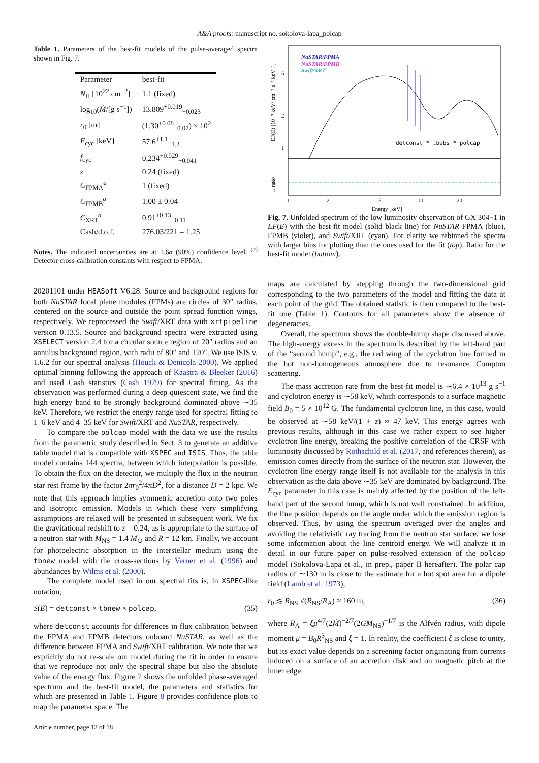A&A proofs: manuscript no. sokolova-lapa_polcap
Table 1. Parameters of the best-fit models of the pulse-averaged spectra shown in Fig. 7.
| Parameter | best-fit |
| --- | --- |
| N<sub>H</sub> [10<sup>22</sup> cm<sup>−2</sup>] | 1.1 (fixed) |
| log<sub>10</sub>( Ṁ /[g s<sup>−1</sup>]) | 13.809<sup>+0.019</sup><sub>−0.023</sub> |
| r<sub>0</sub> [m] | (1.30<sup>+0.08</sup><sub>−0.07</sub>) × 10<sup>2</sup> |
| E<sub>cyc</sub> [keV] | 57.6<sup>+1.1</sup><sub>−1.3</sub> |
| f<sub>cyc</sub> | 0.234<sup>+0.029</sup><sub>−0.041</sub> |
| z | 0.24 (fixed) |
| C<sub>FPMA</sub><sup>a</sup> | 1 (fixed) |
| C<sub>FPMB</sub><sup>a</sup> | 1.00 ± 0.04 |
| C<sub>XRT</sub><sup>a</sup> | 0.91<sup>+0.13</sup><sub>−0.11</sub> |
| Cash/d.o.f. | 276.03/221 = 1.25 |
Notes. The indicated uncertainties are at 1.6σ (90%) confidence level. <sup>(a)</sup> Detector cross-calibration constants with respect to FPMA.
20201101 under HEASoft V6.28. Source and background regions for both NuSTAR focal plane modules (FPMs) are circles of 30″ radius, centered on the source and outside the point spread function wings, respectively. We reprocessed the Swift/XRT data with xrtpipeline version 0.13.5. Source and background spectra were extracted using XSELECT version 2.4 for a circular source region of 20″ radius and an annulus background region, with radii of 80″ and 120″. We use ISIS v. 1.6.2 for our spectral analysis (Houck & Denicola 2000). We applied optimal binning following the approach of Kaastra & Bleeker (2016) and used Cash statistics (Cash 1979) for spectral fitting. As the observation was performed during a deep quiescent state, we find the high energy band to be strongly background dominated above ∼35 keV. Therefore, we restrict the energy range used for spectral fitting to 1–6 keV and 4–35 keV for Swift/XRT and NuSTAR, respectively.
To compare the polcap model with the data we use the results from the parametric study described in Sect. 3 to generate an additive table model that is compatible with XSPEC and ISIS. Thus, the table model contains 144 spectra, between which interpolation is possible. To obtain the flux on the detector, we multiply the flux in the neutron star rest frame by the factor 2πr<sub>0</sub><sup>2</sup>/4πD<sup>2</sup>, for a distance D = 2 kpc. We note that this approach implies symmetric accretion onto two poles and isotropic emission. Models in which these very simplifying assumptions are relaxed will be presented in subsequent work. We fix the gravitational redshift to z = 0.24, as is appropriate to the surface of a neutron star with M<sub>NS</sub> = 1.4 M<sub>⊙</sub> and R = 12 km. Finally, we account for photoelectric absorption in the interstellar medium using the tbnew model with the cross-sections by Verner et al. (1996) and abundances by Wilms et al. (2000).
The complete model used in our spectral fits is, in XSPEC-like notation,
S(E) = detconst × tbnew × polcap, (35)
where detconst accounts for differences in flux calibration between the FPMA and FPMB detectors onboard NuSTAR, as well as the difference between FPMA and Swift/XRT calibration. We note that we explicitly do not re-scale our model during the fit in order to ensure that we reproduce not only the spectral shape but also the absolute value of the energy flux. Figure 7 shows the unfolded phase-averaged spectrum and the best-fit model, the parameters and statistics for which are presented in Table 1. Figure 8 provides confidence plots to map the parameter space. The
Article number, page 12 of 18
NuSTAR/FPMA
NuSTAR/FPMB
Swift/XRT
detconst * tbabs * polcap
5
2
1
2
1
EF(E) [10⁻³ keV² cm⁻² s⁻¹ keV⁻¹]
ratio
1
2
5
10
20
Energy [keV]
Fig. 7. Unfolded spectrum of the low luminosity observation of GX 304−1 in EF(E) with the best-fit model (solid black line) for NuSTAR FPMA (blue), FPMB (violet), and Swift/XRT (cyan). For clarity we rebinned the spectra with larger bins for plotting than the ones used for the fit (top). Ratio for the best-fit model (bottom).
maps are calculated by stepping through the two-dimensional grid corresponding to the two parameters of the model and fitting the data at each point of the grid. The obtained statistic is then compared to the best-fit one (Table 1). Contours for all parameters show the absence of degeneracies.
Overall, the spectrum shows the double-hump shape discussed above. The high-energy excess in the spectrum is described by the left-hand part of the “second hump”, e.g., the red wing of the cyclotron line formed in the hot non-homogeneous atmosphere due to resonance Compton scattering.
The mass accretion rate from the best-fit model is ∼6.4 × 10<sup>13</sup> g s<sup>−1</sup> and cyclotron energy is ∼58 keV, which corresponds to a surface magnetic field B<sub>0</sub> = 5 × 10<sup>12</sup> G. The fundamental cyclotron line, in this case, would be observed at ∼58 keV/(1 + z) ≈ 47 keV. This energy agrees with previous results, although in this case we rather expect to see higher cyclotron line energy, breaking the positive correlation of the CRSF with luminosity discussed by Rothschild et al. (2017, and references therein), as emission comes directly from the surface of the neutron star. However, the cyclotron line energy range itself is not available for the analysis in this observation as the data above ∼35 keV are dominated by background. The E<sub>cyc</sub> parameter in this case is mainly affected by the position of the left-hand part of the second hump, which is not well constrained. In addition, the line position depends on the angle under which the emission region is observed. Thus, by using the spectrum averaged over the angles and avoiding the relativistic ray tracing from the neutron star surface, we lose some information about the line centroid energy. We will analyze it in detail in our future paper on pulse-resolved extension of the polcap model (Sokolova-Lapa et al., in prep., paper II hereafter). The polar cap radius of ∼130 m is close to the estimate for a hot spot area for a dipole field (Lamb et al. 1973),
r<sub>0</sub> ≲ R<sub>NS</sub> √(R<sub>NS</sub>/R<sub>A</sub>) ≈ 160 m, (36)
where R<sub>A</sub> = ξμ<sup>4/7</sup>(2Ṁ)<sup>−2/7</sup>(2GM<sub>NS</sub>)<sup>−1/7</sup> is the Alfvén radius, with dipole moment μ = B<sub>0</sub>R<sup>3</sup><sub>NS</sub> and ξ = 1. In reality, the coefficient ξ is close to unity, but its exact value depends on a screening factor originating from currents induced on a surface of an accretion disk and on magnetic pitch at the inner edge